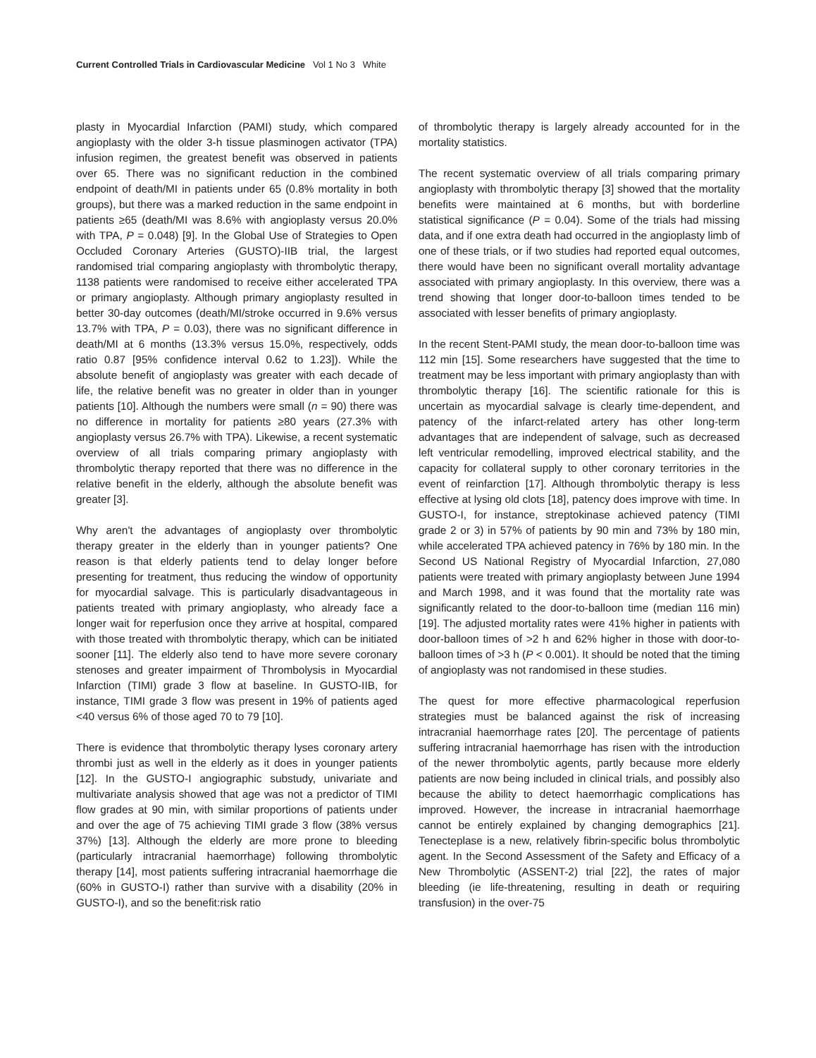Current Controlled Trials in Cardiovascular Medicine Vol 1 No 3 White
plasty in Myocardial Infarction (PAMI) study, which compared angioplasty with the older 3-h tissue plasminogen activator (TPA) infusion regimen, the greatest benefit was observed in patients over 65. There was no significant reduction in the combined endpoint of death/MI in patients under 65 (0.8% mortality in both groups), but there was a marked reduction in the same endpoint in patients ≥65 (death/MI was 8.6% with angioplasty versus 20.0% with TPA, P = 0.048) [9]. In the Global Use of Strategies to Open Occluded Coronary Arteries (GUSTO)-IIB trial, the largest randomised trial comparing angioplasty with thrombolytic therapy, 1138 patients were randomised to receive either accelerated TPA or primary angioplasty. Although primary angioplasty resulted in better 30-day outcomes (death/MI/stroke occurred in 9.6% versus 13.7% with TPA, P = 0.03), there was no significant difference in death/MI at 6 months (13.3% versus 15.0%, respectively, odds ratio 0.87 [95% confidence interval 0.62 to 1.23]). While the absolute benefit of angioplasty was greater with each decade of life, the relative benefit was no greater in older than in younger patients [10]. Although the numbers were small (n = 90) there was no difference in mortality for patients ≥80 years (27.3% with angioplasty versus 26.7% with TPA). Likewise, a recent systematic overview of all trials comparing primary angioplasty with thrombolytic therapy reported that there was no difference in the relative benefit in the elderly, although the absolute benefit was greater [3].
Why aren't the advantages of angioplasty over thrombolytic therapy greater in the elderly than in younger patients? One reason is that elderly patients tend to delay longer before presenting for treatment, thus reducing the window of opportunity for myocardial salvage. This is particularly disadvantageous in patients treated with primary angioplasty, who already face a longer wait for reperfusion once they arrive at hospital, compared with those treated with thrombolytic therapy, which can be initiated sooner [11]. The elderly also tend to have more severe coronary stenoses and greater impairment of Thrombolysis in Myocardial Infarction (TIMI) grade 3 flow at baseline. In GUSTO-IIB, for instance, TIMI grade 3 flow was present in 19% of patients aged <40 versus 6% of those aged 70 to 79 [10].
There is evidence that thrombolytic therapy lyses coronary artery thrombi just as well in the elderly as it does in younger patients [12]. In the GUSTO-I angiographic substudy, univariate and multivariate analysis showed that age was not a predictor of TIMI flow grades at 90 min, with similar proportions of patients under and over the age of 75 achieving TIMI grade 3 flow (38% versus 37%) [13]. Although the elderly are more prone to bleeding (particularly intracranial haemorrhage) following thrombolytic therapy [14], most patients suffering intracranial haemorrhage die (60% in GUSTO-I) rather than survive with a disability (20% in GUSTO-I), and so the benefit:risk ratio
of thrombolytic therapy is largely already accounted for in the mortality statistics.
The recent systematic overview of all trials comparing primary angioplasty with thrombolytic therapy [3] showed that the mortality benefits were maintained at 6 months, but with borderline statistical significance (P = 0.04). Some of the trials had missing data, and if one extra death had occurred in the angioplasty limb of one of these trials, or if two studies had reported equal outcomes, there would have been no significant overall mortality advantage associated with primary angioplasty. In this overview, there was a trend showing that longer door-to-balloon times tended to be associated with lesser benefits of primary angioplasty.
In the recent Stent-PAMI study, the mean door-to-balloon time was 112 min [15]. Some researchers have suggested that the time to treatment may be less important with primary angioplasty than with thrombolytic therapy [16]. The scientific rationale for this is uncertain as myocardial salvage is clearly time-dependent, and patency of the infarct-related artery has other long-term advantages that are independent of salvage, such as decreased left ventricular remodelling, improved electrical stability, and the capacity for collateral supply to other coronary territories in the event of reinfarction [17]. Although thrombolytic therapy is less effective at lysing old clots [18], patency does improve with time. In GUSTO-I, for instance, streptokinase achieved patency (TIMI grade 2 or 3) in 57% of patients by 90 min and 73% by 180 min, while accelerated TPA achieved patency in 76% by 180 min. In the Second US National Registry of Myocardial Infarction, 27,080 patients were treated with primary angioplasty between June 1994 and March 1998, and it was found that the mortality rate was significantly related to the door-to-balloon time (median 116 min) [19]. The adjusted mortality rates were 41% higher in patients with door-balloon times of >2 h and 62% higher in those with door-to-balloon times of >3 h (P < 0.001). It should be noted that the timing of angioplasty was not randomised in these studies.
The quest for more effective pharmacological reperfusion strategies must be balanced against the risk of increasing intracranial haemorrhage rates [20]. The percentage of patients suffering intracranial haemorrhage has risen with the introduction of the newer thrombolytic agents, partly because more elderly patients are now being included in clinical trials, and possibly also because the ability to detect haemorrhagic complications has improved. However, the increase in intracranial haemorrhage cannot be entirely explained by changing demographics [21]. Tenecteplase is a new, relatively fibrin-specific bolus thrombolytic agent. In the Second Assessment of the Safety and Efficacy of a New Thrombolytic (ASSENT-2) trial [22], the rates of major bleeding (ie life-threatening, resulting in death or requiring transfusion) in the over-75